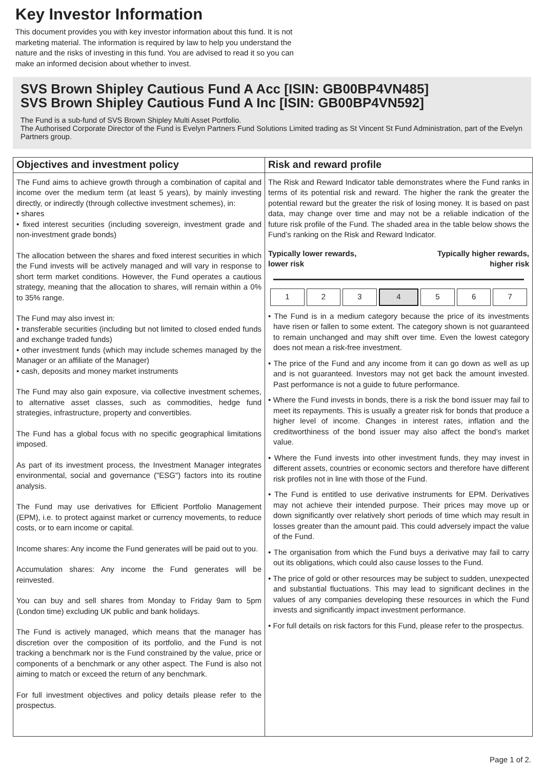Key Investor Information
This document provides you with key investor information about this fund. It is not marketing material. The information is required by law to help you understand the nature and the risks of investing in this fund. You are advised to read it so you can make an informed decision about whether to invest.
SVS Brown Shipley Cautious Fund A Acc [ISIN: GB00BP4VN485]
SVS Brown Shipley Cautious Fund A Inc [ISIN: GB00BP4VN592]
The Fund is a sub-fund of SVS Brown Shipley Multi Asset Portfolio.
The Authorised Corporate Director of the Fund is Evelyn Partners Fund Solutions Limited trading as St Vincent St Fund Administration, part of the Evelyn Partners group.
Objectives and investment policy
The Fund aims to achieve growth through a combination of capital and income over the medium term (at least 5 years), by mainly investing directly, or indirectly (through collective investment schemes), in:
• shares
• fixed interest securities (including sovereign, investment grade and non-investment grade bonds)
The allocation between the shares and fixed interest securities in which the Fund invests will be actively managed and will vary in response to short term market conditions. However, the Fund operates a cautious strategy, meaning that the allocation to shares, will remain within a 0% to 35% range.
The Fund may also invest in:
• transferable securities (including but not limited to closed ended funds and exchange traded funds)
• other investment funds (which may include schemes managed by the Manager or an affiliate of the Manager)
• cash, deposits and money market instruments
The Fund may also gain exposure, via collective investment schemes, to alternative asset classes, such as commodities, hedge fund strategies, infrastructure, property and convertibles.
The Fund has a global focus with no specific geographical limitations imposed.
As part of its investment process, the Investment Manager integrates environmental, social and governance ("ESG") factors into its routine analysis.
The Fund may use derivatives for Efficient Portfolio Management (EPM), i.e. to protect against market or currency movements, to reduce costs, or to earn income or capital.
Income shares: Any income the Fund generates will be paid out to you.
Accumulation shares: Any income the Fund generates will be reinvested.
You can buy and sell shares from Monday to Friday 9am to 5pm (London time) excluding UK public and bank holidays.
The Fund is actively managed, which means that the manager has discretion over the composition of its portfolio, and the Fund is not tracking a benchmark nor is the Fund constrained by the value, price or components of a benchmark or any other aspect. The Fund is also not aiming to match or exceed the return of any benchmark.
For full investment objectives and policy details please refer to the prospectus.
Risk and reward profile
The Risk and Reward Indicator table demonstrates where the Fund ranks in terms of its potential risk and reward. The higher the rank the greater the potential reward but the greater the risk of losing money. It is based on past data, may change over time and may not be a reliable indication of the future risk profile of the Fund. The shaded area in the table below shows the Fund’s ranking on the Risk and Reward Indicator.
Typically lower rewards,
lower risk Typically higher rewards,
higher risk
| 1 | 2 | 3 | 4 | 5 | 6 | 7 |
• The Fund is in a medium category because the price of its investments have risen or fallen to some extent. The category shown is not guaranteed to remain unchanged and may shift over time. Even the lowest category does not mean a risk-free investment.
• The price of the Fund and any income from it can go down as well as up and is not guaranteed. Investors may not get back the amount invested. Past performance is not a guide to future performance.
• Where the Fund invests in bonds, there is a risk the bond issuer may fail to meet its repayments. This is usually a greater risk for bonds that produce a higher level of income. Changes in interest rates, inflation and the creditworthiness of the bond issuer may also affect the bond’s market value.
• Where the Fund invests into other investment funds, they may invest in different assets, countries or economic sectors and therefore have different risk profiles not in line with those of the Fund.
• The Fund is entitled to use derivative instruments for EPM. Derivatives may not achieve their intended purpose. Their prices may move up or down significantly over relatively short periods of time which may result in losses greater than the amount paid. This could adversely impact the value of the Fund.
• The organisation from which the Fund buys a derivative may fail to carry out its obligations, which could also cause losses to the Fund.
• The price of gold or other resources may be subject to sudden, unexpected and substantial fluctuations. This may lead to significant declines in the values of any companies developing these resources in which the Fund invests and significantly impact investment performance.
• For full details on risk factors for this Fund, please refer to the prospectus.
Page 1 of 2.